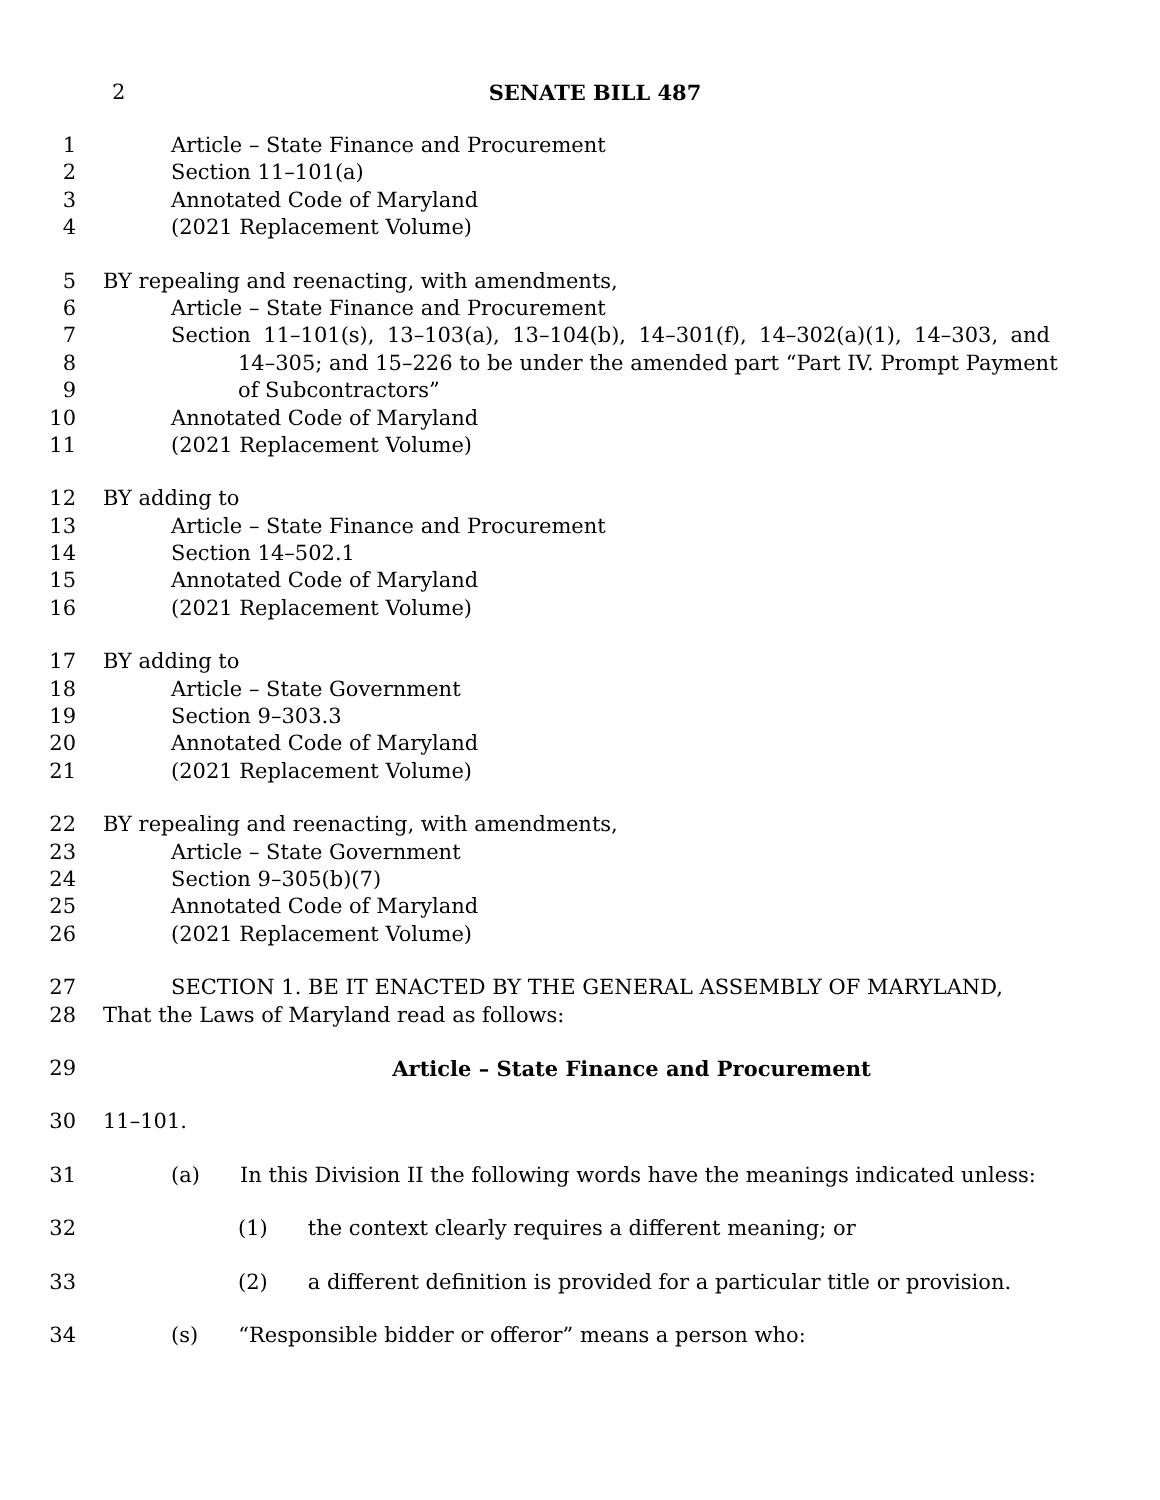2
SENATE BILL 487
1 Article – State Finance and Procurement
2 Section 11–101(a)
3 Annotated Code of Maryland
4 (2021 Replacement Volume)
5 BY repealing and reenacting, with amendments,
6 Article – State Finance and Procurement
7 Section 11–101(s), 13–103(a), 13–104(b), 14–301(f), 14–302(a)(1), 14–303, and
8 14–305; and 15–226 to be under the amended part “Part IV. Prompt Payment
9 of Subcontractors”
10 Annotated Code of Maryland
11 (2021 Replacement Volume)
12 BY adding to
13 Article – State Finance and Procurement
14 Section 14–502.1
15 Annotated Code of Maryland
16 (2021 Replacement Volume)
17 BY adding to
18 Article – State Government
19 Section 9–303.3
20 Annotated Code of Maryland
21 (2021 Replacement Volume)
22 BY repealing and reenacting, with amendments,
23 Article – State Government
24 Section 9–305(b)(7)
25 Annotated Code of Maryland
26 (2021 Replacement Volume)
27 SECTION 1. BE IT ENACTED BY THE GENERAL ASSEMBLY OF MARYLAND,
28 That the Laws of Maryland read as follows:
29 Article – State Finance and Procurement
30 11–101.
31 (a) In this Division II the following words have the meanings indicated unless:
32 (1) the context clearly requires a different meaning; or
33 (2) a different definition is provided for a particular title or provision.
34 (s) “Responsible bidder or offeror” means a person who: